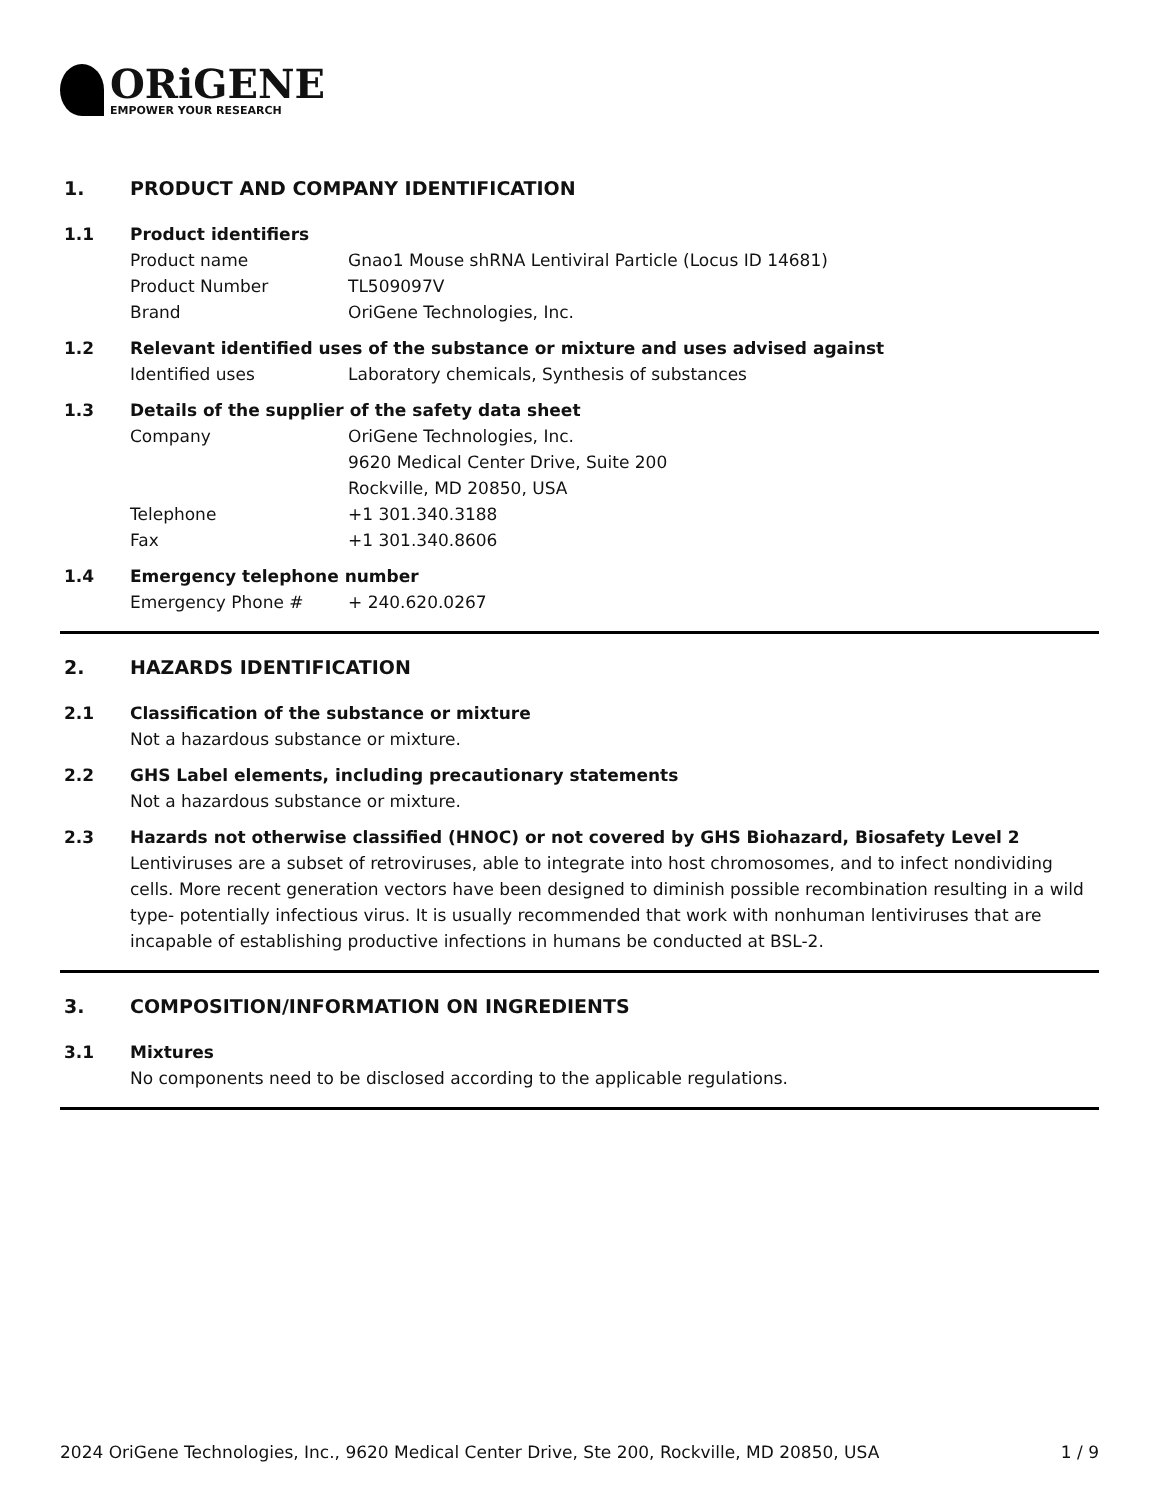ORiGENE
EMPOWER YOUR RESEARCH
1. PRODUCT AND COMPANY IDENTIFICATION
1.1 Product identifiers
Product name Gnao1 Mouse shRNA Lentiviral Particle (Locus ID 14681)
Product Number TL509097V
Brand OriGene Technologies, Inc.
1.2 Relevant identified uses of the substance or mixture and uses advised against
Identified uses Laboratory chemicals, Synthesis of substances
1.3 Details of the supplier of the safety data sheet
Company OriGene Technologies, Inc.
9620 Medical Center Drive, Suite 200
Rockville, MD 20850, USA
Telephone +1 301.340.3188
Fax +1 301.340.8606
1.4 Emergency telephone number
Emergency Phone # + 240.620.0267
2. HAZARDS IDENTIFICATION
2.1 Classification of the substance or mixture
Not a hazardous substance or mixture.
2.2 GHS Label elements, including precautionary statements
Not a hazardous substance or mixture.
2.3 Hazards not otherwise classified (HNOC) or not covered by GHS Biohazard, Biosafety Level 2
Lentiviruses are a subset of retroviruses, able to integrate into host chromosomes, and to infect nondividing cells. More recent generation vectors have been designed to diminish possible recombination resulting in a wild type- potentially infectious virus. It is usually recommended that work with nonhuman lentiviruses that are incapable of establishing productive infections in humans be conducted at BSL-2.
3. COMPOSITION/INFORMATION ON INGREDIENTS
3.1 Mixtures
No components need to be disclosed according to the applicable regulations.
2024 OriGene Technologies, Inc., 9620 Medical Center Drive, Ste 200, Rockville, MD 20850, USA 1 / 9